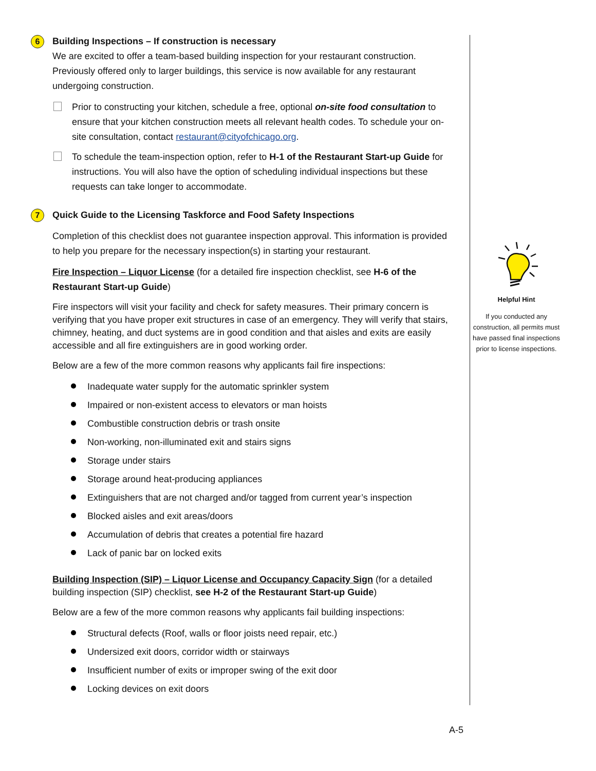6 Building Inspections – If construction is necessary
We are excited to offer a team-based building inspection for your restaurant construction. Previously offered only to larger buildings, this service is now available for any restaurant undergoing construction.
Prior to constructing your kitchen, schedule a free, optional on-site food consultation to ensure that your kitchen construction meets all relevant health codes. To schedule your on-site consultation, contact restaurant@cityofchicago.org.
To schedule the team-inspection option, refer to H-1 of the Restaurant Start-up Guide for instructions. You will also have the option of scheduling individual inspections but these requests can take longer to accommodate.
7 Quick Guide to the Licensing Taskforce and Food Safety Inspections
Completion of this checklist does not guarantee inspection approval. This information is provided to help you prepare for the necessary inspection(s) in starting your restaurant.
Fire Inspection – Liquor License (for a detailed fire inspection checklist, see H-6 of the Restaurant Start-up Guide)
Fire inspectors will visit your facility and check for safety measures. Their primary concern is verifying that you have proper exit structures in case of an emergency. They will verify that stairs, chimney, heating, and duct systems are in good condition and that aisles and exits are easily accessible and all fire extinguishers are in good working order.
Below are a few of the more common reasons why applicants fail fire inspections:
Inadequate water supply for the automatic sprinkler system
Impaired or non-existent access to elevators or man hoists
Combustible construction debris or trash onsite
Non-working, non-illuminated exit and stairs signs
Storage under stairs
Storage around heat-producing appliances
Extinguishers that are not charged and/or tagged from current year’s inspection
Blocked aisles and exit areas/doors
Accumulation of debris that creates a potential fire hazard
Lack of panic bar on locked exits
Building Inspection (SIP) – Liquor License and Occupancy Capacity Sign (for a detailed building inspection (SIP) checklist, see H-2 of the Restaurant Start-up Guide)
Below are a few of the more common reasons why applicants fail building inspections:
Structural defects (Roof, walls or floor joists need repair, etc.)
Undersized exit doors, corridor width or stairways
Insufficient number of exits or improper swing of the exit door
Locking devices on exit doors
Helpful Hint
If you conducted any construction, all permits must have passed final inspections prior to license inspections.
A-5